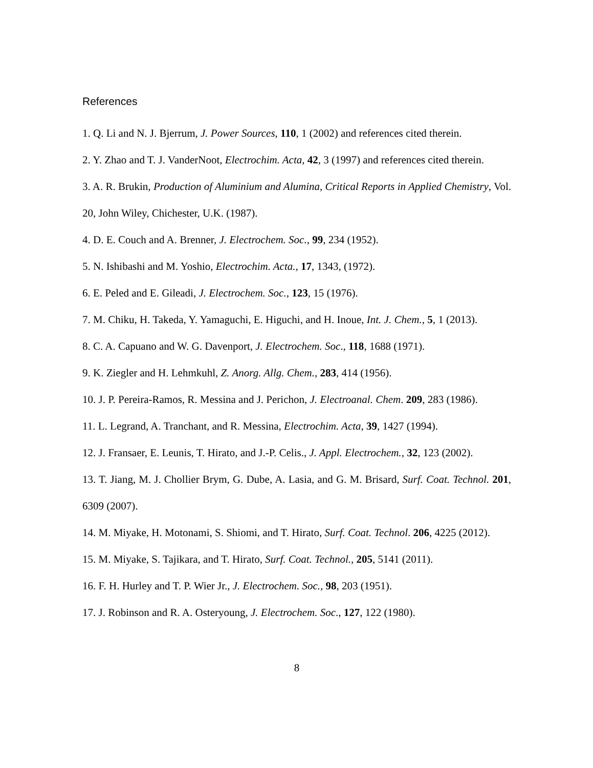References
1. Q. Li and N. J. Bjerrum, J. Power Sources, 110, 1 (2002) and references cited therein.
2. Y. Zhao and T. J. VanderNoot, Electrochim. Acta, 42, 3 (1997) and references cited therein.
3. A. R. Brukin, Production of Aluminium and Alumina, Critical Reports in Applied Chemistry, Vol. 20, John Wiley, Chichester, U.K. (1987).
4. D. E. Couch and A. Brenner, J. Electrochem. Soc., 99, 234 (1952).
5. N. Ishibashi and M. Yoshio, Electrochim. Acta., 17, 1343, (1972).
6. E. Peled and E. Gileadi, J. Electrochem. Soc., 123, 15 (1976).
7. M. Chiku, H. Takeda, Y. Yamaguchi, E. Higuchi, and H. Inoue, Int. J. Chem., 5, 1 (2013).
8. C. A. Capuano and W. G. Davenport, J. Electrochem. Soc., 118, 1688 (1971).
9. K. Ziegler and H. Lehmkuhl, Z. Anorg. Allg. Chem., 283, 414 (1956).
10. J. P. Pereira-Ramos, R. Messina and J. Perichon, J. Electroanal. Chem. 209, 283 (1986).
11. L. Legrand, A. Tranchant, and R. Messina, Electrochim. Acta, 39, 1427 (1994).
12. J. Fransaer, E. Leunis, T. Hirato, and J.-P. Celis., J. Appl. Electrochem., 32, 123 (2002).
13. T. Jiang, M. J. Chollier Brym, G. Dube, A. Lasia, and G. M. Brisard, Surf. Coat. Technol. 201, 6309 (2007).
14. M. Miyake, H. Motonami, S. Shiomi, and T. Hirato, Surf. Coat. Technol. 206, 4225 (2012).
15. M. Miyake, S. Tajikara, and T. Hirato, Surf. Coat. Technol., 205, 5141 (2011).
16. F. H. Hurley and T. P. Wier Jr., J. Electrochem. Soc., 98, 203 (1951).
17. J. Robinson and R. A. Osteryoung, J. Electrochem. Soc., 127, 122 (1980).
8